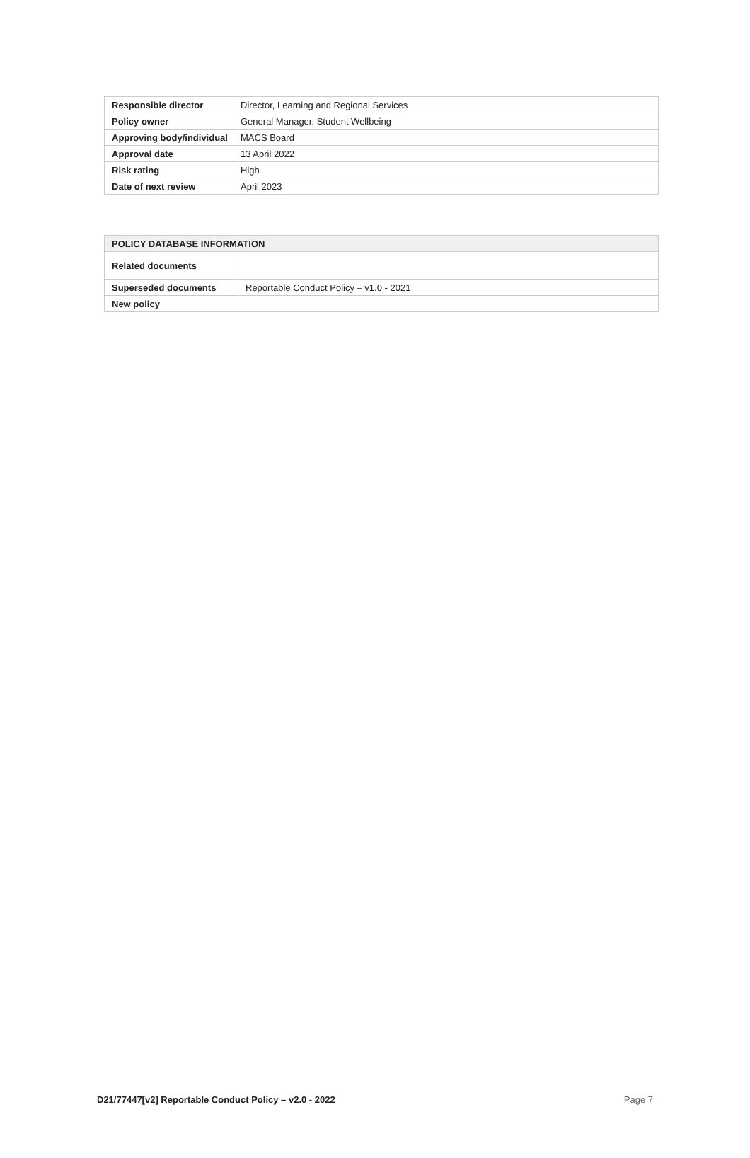| Responsible director | Director, Learning and Regional Services |
| Policy owner | General Manager, Student Wellbeing |
| Approving body/individual | MACS Board |
| Approval date | 13 April 2022 |
| Risk rating | High |
| Date of next review | April 2023 |
| POLICY DATABASE INFORMATION | |
| --- | --- |
| Related documents | |
| Superseded documents | Reportable Conduct Policy – v1.0 - 2021 |
| New policy | |
D21/77447[v2] Reportable Conduct Policy – v2.0 - 2022 Page 7